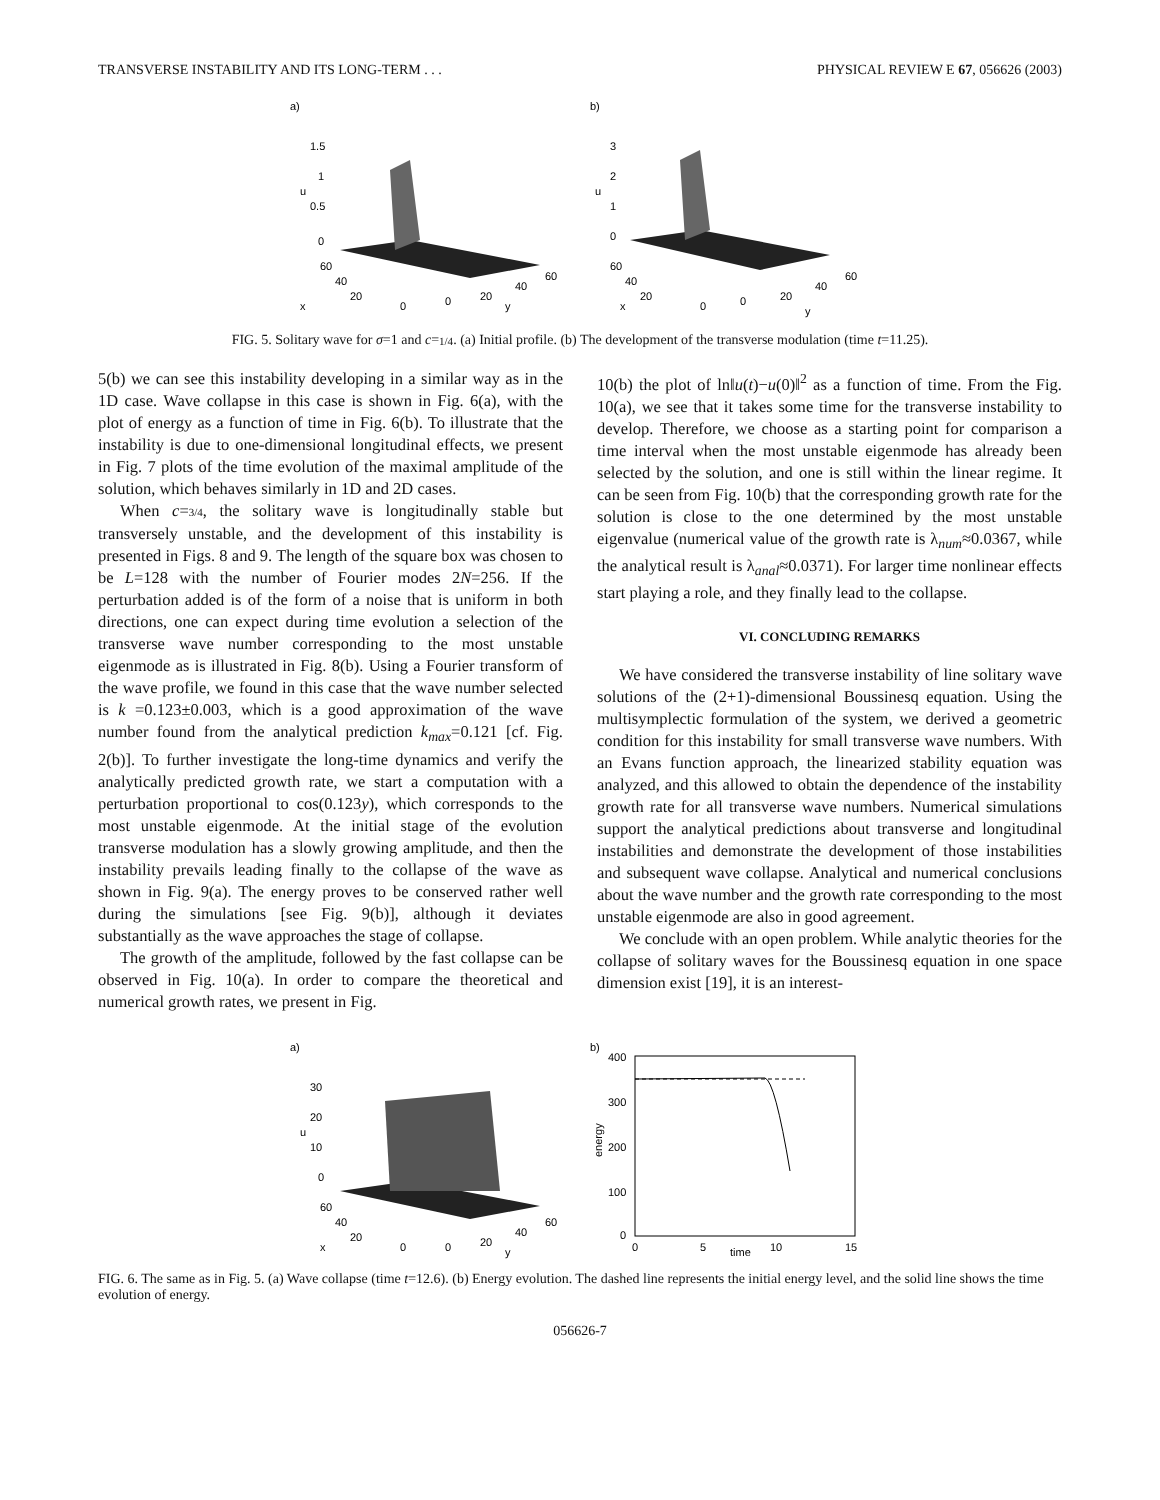TRANSVERSE INSTABILITY AND ITS LONG-TERM . . . PHYSICAL REVIEW E 67, 056626 (2003)
a)
1.5
1
0.5
0
u
60
40
20
x
0
0
20
40
60
y
b)
3
2
1
0
u
60
40
20
x
0
0
20
40
60
y
FIG. 5. Solitary wave for σ=1 and c=1/4. (a) Initial profile. (b) The development of the transverse modulation (time t=11.25).
5(b) we can see this instability developing in a similar way as in the 1D case. Wave collapse in this case is shown in Fig. 6(a), with the plot of energy as a function of time in Fig. 6(b). To illustrate that the instability is due to one-dimensional longitudinal effects, we present in Fig. 7 plots of the time evolution of the maximal amplitude of the solution, which behaves similarly in 1D and 2D cases.
When c=3/4, the solitary wave is longitudinally stable but transversely unstable, and the development of this instability is presented in Figs. 8 and 9. The length of the square box was chosen to be L=128 with the number of Fourier modes 2N=256. If the perturbation added is of the form of a noise that is uniform in both directions, one can expect during time evolution a selection of the transverse wave number corresponding to the most unstable eigenmode as is illustrated in Fig. 8(b). Using a Fourier transform of the wave profile, we found in this case that the wave number selected is k =0.123±0.003, which is a good approximation of the wave number found from the analytical prediction k<sub>max</sub>=0.121 [cf. Fig. 2(b)]. To further investigate the long-time dynamics and verify the analytically predicted growth rate, we start a computation with a perturbation proportional to cos(0.123y), which corresponds to the most unstable eigenmode. At the initial stage of the evolution transverse modulation has a slowly growing amplitude, and then the instability prevails leading finally to the collapse of the wave as shown in Fig. 9(a). The energy proves to be conserved rather well during the simulations [see Fig. 9(b)], although it deviates substantially as the wave approaches the stage of collapse.
The growth of the amplitude, followed by the fast collapse can be observed in Fig. 10(a). In order to compare the theoretical and numerical growth rates, we present in Fig.
10(b) the plot of ln‖u(t)−u(0)‖<sup>2</sup> as a function of time. From the Fig. 10(a), we see that it takes some time for the transverse instability to develop. Therefore, we choose as a starting point for comparison a time interval when the most unstable eigenmode has already been selected by the solution, and one is still within the linear regime. It can be seen from Fig. 10(b) that the corresponding growth rate for the solution is close to the one determined by the most unstable eigenvalue (numerical value of the growth rate is λ<sub>num</sub>≈0.0367, while the analytical result is λ<sub>anal</sub>≈0.0371). For larger time nonlinear effects start playing a role, and they finally lead to the collapse.
VI. CONCLUDING REMARKS
We have considered the transverse instability of line solitary wave solutions of the (2+1)-dimensional Boussinesq equation. Using the multisymplectic formulation of the system, we derived a geometric condition for this instability for small transverse wave numbers. With an Evans function approach, the linearized stability equation was analyzed, and this allowed to obtain the dependence of the instability growth rate for all transverse wave numbers. Numerical simulations support the analytical predictions about transverse and longitudinal instabilities and demonstrate the development of those instabilities and subsequent wave collapse. Analytical and numerical conclusions about the wave number and the growth rate corresponding to the most unstable eigenmode are also in good agreement.
We conclude with an open problem. While analytic theories for the collapse of solitary waves for the Boussinesq equation in one space dimension exist [19], it is an interest-
a)
30
20
10
0
u
60
40
20
x
0
0
20
40
60
y
b)
400
300
200
100
0
energy
0
5
time
10
15
FIG. 6. The same as in Fig. 5. (a) Wave collapse (time t=12.6). (b) Energy evolution. The dashed line represents the initial energy level, and the solid line shows the time evolution of energy.
056626-7